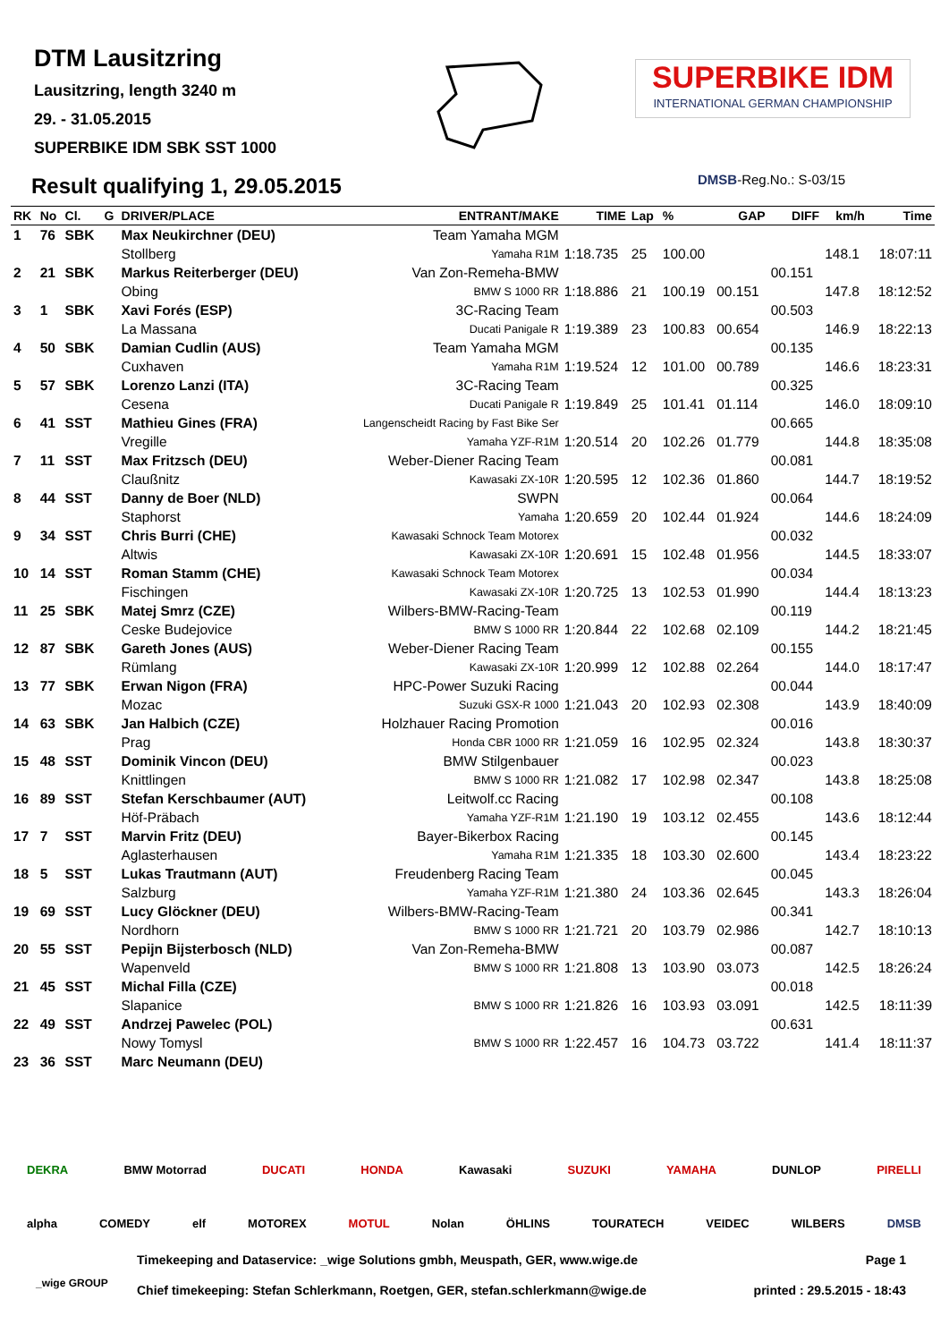DTM Lausitzring
Lausitzring, length 3240 m
29. - 31.05.2015
SUPERBIKE IDM SBK SST 1000
Result qualifying 1, 29.05.2015
SUPERBIKE IDM
INTERNATIONAL GERMAN CHAMPIONSHIP
DMSB-Reg.No.: S-03/15
| RK | No | Cl. | G | DRIVER/PLACE | ENTRANT/MAKE | TIME | Lap | % | GAP | DIFF | km/h | Time |
| --- | --- | --- | --- | --- | --- | --- | --- | --- | --- | --- | --- | --- |
| 1 | 76 | SBK | | Max Neukirchner (DEU) | Team Yamaha MGM | | | | | | | |
| | | | | Stollberg | Yamaha R1M | 1:18.735 | 25 | 100.00 | | | 148.1 | 18:07:11 |
| 2 | 21 | SBK | | Markus Reiterberger (DEU) | Van Zon-Remeha-BMW | | | | | 00.151 | | |
| | | | | Obing | BMW S 1000 RR | 1:18.886 | 21 | 100.19 | 00.151 | | 147.8 | 18:12:52 |
| 3 | 1 | SBK | | Xavi Forés (ESP) | 3C-Racing Team | | | | | 00.503 | | |
| | | | | La Massana | Ducati Panigale R | 1:19.389 | 23 | 100.83 | 00.654 | | 146.9 | 18:22:13 |
| 4 | 50 | SBK | | Damian Cudlin (AUS) | Team Yamaha MGM | | | | | 00.135 | | |
| | | | | Cuxhaven | Yamaha R1M | 1:19.524 | 12 | 101.00 | 00.789 | | 146.6 | 18:23:31 |
| 5 | 57 | SBK | | Lorenzo Lanzi (ITA) | 3C-Racing Team | | | | | 00.325 | | |
| | | | | Cesena | Ducati Panigale R | 1:19.849 | 25 | 101.41 | 01.114 | | 146.0 | 18:09:10 |
| 6 | 41 | SST | | Mathieu Gines (FRA) | Langenscheidt Racing by Fast Bike Ser | | | | | 00.665 | | |
| | | | | Vregille | Yamaha YZF-R1M | 1:20.514 | 20 | 102.26 | 01.779 | | 144.8 | 18:35:08 |
| 7 | 11 | SST | | Max Fritzsch (DEU) | Weber-Diener Racing Team | | | | | 00.081 | | |
| | | | | Claußnitz | Kawasaki ZX-10R | 1:20.595 | 12 | 102.36 | 01.860 | | 144.7 | 18:19:52 |
| 8 | 44 | SST | | Danny de Boer (NLD) | SWPN | | | | | 00.064 | | |
| | | | | Staphorst | Yamaha | 1:20.659 | 20 | 102.44 | 01.924 | | 144.6 | 18:24:09 |
| 9 | 34 | SST | | Chris Burri (CHE) | Kawasaki Schnock Team Motorex | | | | | 00.032 | | |
| | | | | Altwis | Kawasaki ZX-10R | 1:20.691 | 15 | 102.48 | 01.956 | | 144.5 | 18:33:07 |
| 10 | 14 | SST | | Roman Stamm (CHE) | Kawasaki Schnock Team Motorex | | | | | 00.034 | | |
| | | | | Fischingen | Kawasaki ZX-10R | 1:20.725 | 13 | 102.53 | 01.990 | | 144.4 | 18:13:23 |
| 11 | 25 | SBK | | Matej Smrz (CZE) | Wilbers-BMW-Racing-Team | | | | | 00.119 | | |
| | | | | Ceske Budejovice | BMW S 1000 RR | 1:20.844 | 22 | 102.68 | 02.109 | | 144.2 | 18:21:45 |
| 12 | 87 | SBK | | Gareth Jones (AUS) | Weber-Diener Racing Team | | | | | 00.155 | | |
| | | | | Rümlang | Kawasaki ZX-10R | 1:20.999 | 12 | 102.88 | 02.264 | | 144.0 | 18:17:47 |
| 13 | 77 | SBK | | Erwan Nigon (FRA) | HPC-Power Suzuki Racing | | | | | 00.044 | | |
| | | | | Mozac | Suzuki GSX-R 1000 | 1:21.043 | 20 | 102.93 | 02.308 | | 143.9 | 18:40:09 |
| 14 | 63 | SBK | | Jan Halbich (CZE) | Holzhauer Racing Promotion | | | | | 00.016 | | |
| | | | | Prag | Honda CBR 1000 RR | 1:21.059 | 16 | 102.95 | 02.324 | | 143.8 | 18:30:37 |
| 15 | 48 | SST | | Dominik Vincon (DEU) | BMW Stilgenbauer | | | | | 00.023 | | |
| | | | | Knittlingen | BMW S 1000 RR | 1:21.082 | 17 | 102.98 | 02.347 | | 143.8 | 18:25:08 |
| 16 | 89 | SST | | Stefan Kerschbaumer (AUT) | Leitwolf.cc Racing | | | | | 00.108 | | |
| | | | | Höf-Präbach | Yamaha YZF-R1M | 1:21.190 | 19 | 103.12 | 02.455 | | 143.6 | 18:12:44 |
| 17 | 7 | SST | | Marvin Fritz (DEU) | Bayer-Bikerbox Racing | | | | | 00.145 | | |
| | | | | Aglasterhausen | Yamaha R1M | 1:21.335 | 18 | 103.30 | 02.600 | | 143.4 | 18:23:22 |
| 18 | 5 | SST | | Lukas Trautmann (AUT) | Freudenberg Racing Team | | | | | 00.045 | | |
| | | | | Salzburg | Yamaha YZF-R1M | 1:21.380 | 24 | 103.36 | 02.645 | | 143.3 | 18:26:04 |
| 19 | 69 | SST | | Lucy Glöckner (DEU) | Wilbers-BMW-Racing-Team | | | | | 00.341 | | |
| | | | | Nordhorn | BMW S 1000 RR | 1:21.721 | 20 | 103.79 | 02.986 | | 142.7 | 18:10:13 |
| 20 | 55 | SST | | Pepijn Bijsterbosch (NLD) | Van Zon-Remeha-BMW | | | | | 00.087 | | |
| | | | | Wapenveld | BMW S 1000 RR | 1:21.808 | 13 | 103.90 | 03.073 | | 142.5 | 18:26:24 |
| 21 | 45 | SST | | Michal Filla (CZE) | | | | | | 00.018 | | |
| | | | | Slapanice | BMW S 1000 RR | 1:21.826 | 16 | 103.93 | 03.091 | | 142.5 | 18:11:39 |
| 22 | 49 | SST | | Andrzej Pawelec (POL) | | | | | | 00.631 | | |
| | | | | Nowy Tomysl | BMW S 1000 RR | 1:22.457 | 16 | 104.73 | 03.722 | | 141.4 | 18:11:37 |
| 23 | 36 | SST | | Marc Neumann (DEU) | | | | | | | | |
DEKRA BMW Motorrad DUCATI HONDA Kawasaki SUZUKI YAMAHA DUNLOP PIRELLI
alpha COMEDY elf MOTOREX MOTUL Nolan ÖHLINS TOURATECH VEIDEC WILBERS DMSB
_wige GROUP
Timekeeping and Dataservice: _wige Solutions gmbh, Meuspath, GER, www.wige.de Page 1
Chief timekeeping: Stefan Schlerkmann, Roetgen, GER, stefan.schlerkmann@wige.de printed : 29.5.2015 - 18:43